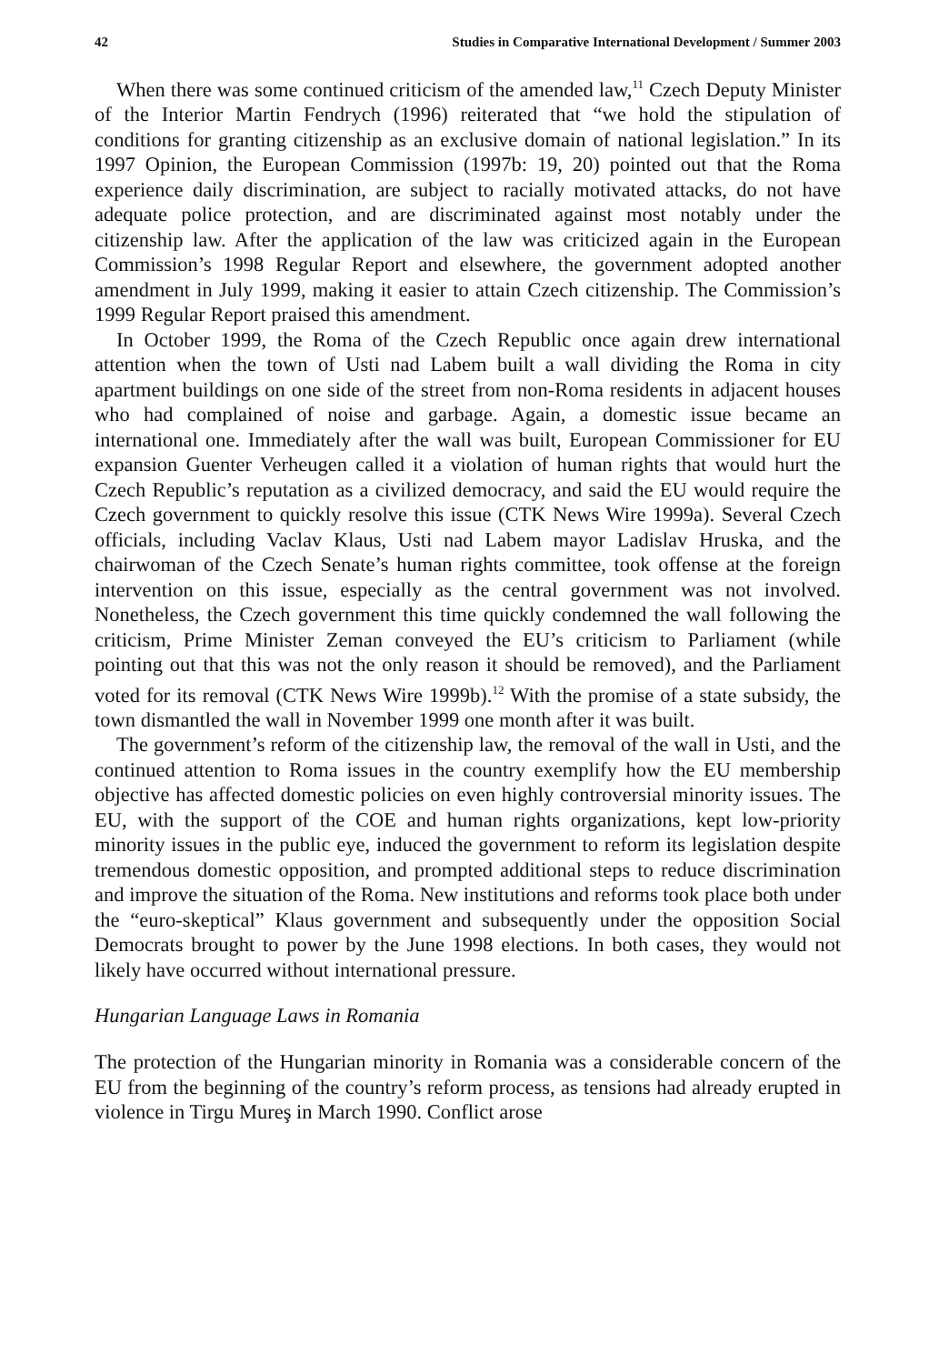42 Studies in Comparative International Development / Summer 2003
When there was some continued criticism of the amended law,<sup>11</sup> Czech Deputy Minister of the Interior Martin Fendrych (1996) reiterated that “we hold the stipulation of conditions for granting citizenship as an exclusive domain of national legislation.” In its 1997 Opinion, the European Commission (1997b: 19, 20) pointed out that the Roma experience daily discrimination, are subject to racially motivated attacks, do not have adequate police protection, and are discriminated against most notably under the citizenship law. After the application of the law was criticized again in the European Commission’s 1998 Regular Report and elsewhere, the government adopted another amendment in July 1999, making it easier to attain Czech citizenship. The Commission’s 1999 Regular Report praised this amendment.
In October 1999, the Roma of the Czech Republic once again drew international attention when the town of Usti nad Labem built a wall dividing the Roma in city apartment buildings on one side of the street from non-Roma residents in adjacent houses who had complained of noise and garbage. Again, a domestic issue became an international one. Immediately after the wall was built, European Commissioner for EU expansion Guenter Verheugen called it a violation of human rights that would hurt the Czech Republic’s reputation as a civilized democracy, and said the EU would require the Czech government to quickly resolve this issue (CTK News Wire 1999a). Several Czech officials, including Vaclav Klaus, Usti nad Labem mayor Ladislav Hruska, and the chairwoman of the Czech Senate’s human rights committee, took offense at the foreign intervention on this issue, especially as the central government was not involved. Nonetheless, the Czech government this time quickly condemned the wall following the criticism, Prime Minister Zeman conveyed the EU’s criticism to Parliament (while pointing out that this was not the only reason it should be removed), and the Parliament voted for its removal (CTK News Wire 1999b).<sup>12</sup> With the promise of a state subsidy, the town dismantled the wall in November 1999 one month after it was built.
The government’s reform of the citizenship law, the removal of the wall in Usti, and the continued attention to Roma issues in the country exemplify how the EU membership objective has affected domestic policies on even highly controversial minority issues. The EU, with the support of the COE and human rights organizations, kept low-priority minority issues in the public eye, induced the government to reform its legislation despite tremendous domestic opposition, and prompted additional steps to reduce discrimination and improve the situation of the Roma. New institutions and reforms took place both under the “euro-skeptical” Klaus government and subsequently under the opposition Social Democrats brought to power by the June 1998 elections. In both cases, they would not likely have occurred without international pressure.
Hungarian Language Laws in Romania
The protection of the Hungarian minority in Romania was a considerable concern of the EU from the beginning of the country’s reform process, as tensions had already erupted in violence in Tirgu Mureş in March 1990. Conflict arose